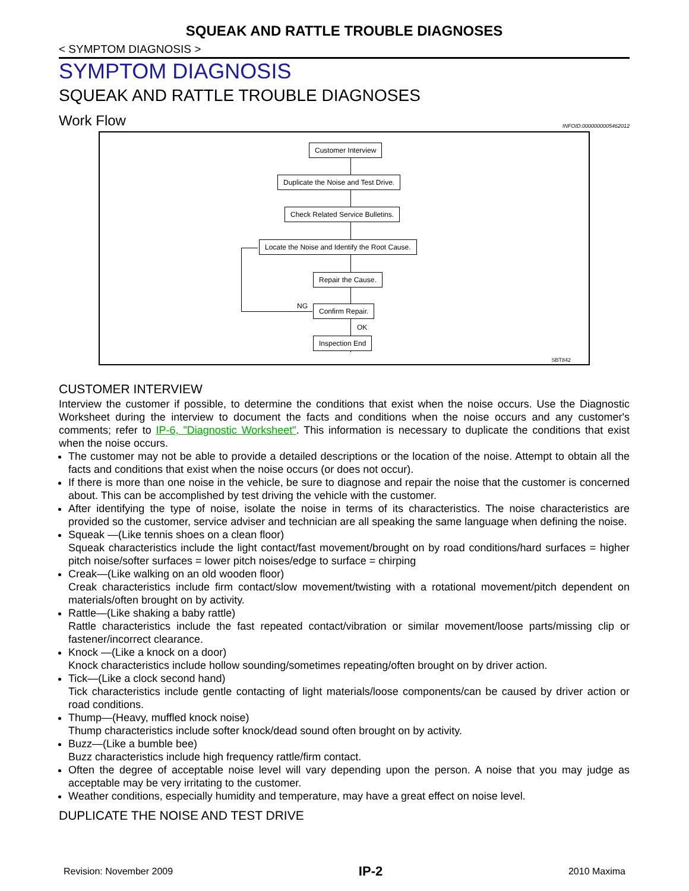SQUEAK AND RATTLE TROUBLE DIAGNOSES
< SYMPTOM DIAGNOSIS >
SYMPTOM DIAGNOSIS
SQUEAK AND RATTLE TROUBLE DIAGNOSES
Work Flow INFOID:0000000005462012
Customer Interview
Duplicate the Noise and Test Drive.
Check Related Service Bulletins.
Locate the Noise and Identify the Root Cause.
Repair the Cause.
Confirm Repair.
Inspection End
NG
OK
SBT842
CUSTOMER INTERVIEW
Interview the customer if possible, to determine the conditions that exist when the noise occurs. Use the Diagnostic Worksheet during the interview to document the facts and conditions when the noise occurs and any customer's comments; refer to IP-6, "Diagnostic Worksheet". This information is necessary to duplicate the conditions that exist when the noise occurs.
The customer may not be able to provide a detailed descriptions or the location of the noise. Attempt to obtain all the facts and conditions that exist when the noise occurs (or does not occur).
If there is more than one noise in the vehicle, be sure to diagnose and repair the noise that the customer is concerned about. This can be accomplished by test driving the vehicle with the customer.
After identifying the type of noise, isolate the noise in terms of its characteristics. The noise characteristics are provided so the customer, service adviser and technician are all speaking the same language when defining the noise.
Squeak —(Like tennis shoes on a clean floor)
Squeak characteristics include the light contact/fast movement/brought on by road conditions/hard surfaces = higher pitch noise/softer surfaces = lower pitch noises/edge to surface = chirping
Creak—(Like walking on an old wooden floor)
Creak characteristics include firm contact/slow movement/twisting with a rotational movement/pitch dependent on materials/often brought on by activity.
Rattle—(Like shaking a baby rattle)
Rattle characteristics include the fast repeated contact/vibration or similar movement/loose parts/missing clip or fastener/incorrect clearance.
Knock —(Like a knock on a door)
Knock characteristics include hollow sounding/sometimes repeating/often brought on by driver action.
Tick—(Like a clock second hand)
Tick characteristics include gentle contacting of light materials/loose components/can be caused by driver action or road conditions.
Thump—(Heavy, muffled knock noise)
Thump characteristics include softer knock/dead sound often brought on by activity.
Buzz—(Like a bumble bee)
Buzz characteristics include high frequency rattle/firm contact.
Often the degree of acceptable noise level will vary depending upon the person. A noise that you may judge as acceptable may be very irritating to the customer.
Weather conditions, especially humidity and temperature, may have a great effect on noise level.
DUPLICATE THE NOISE AND TEST DRIVE
Revision: November 2009 IP-2 2010 Maxima